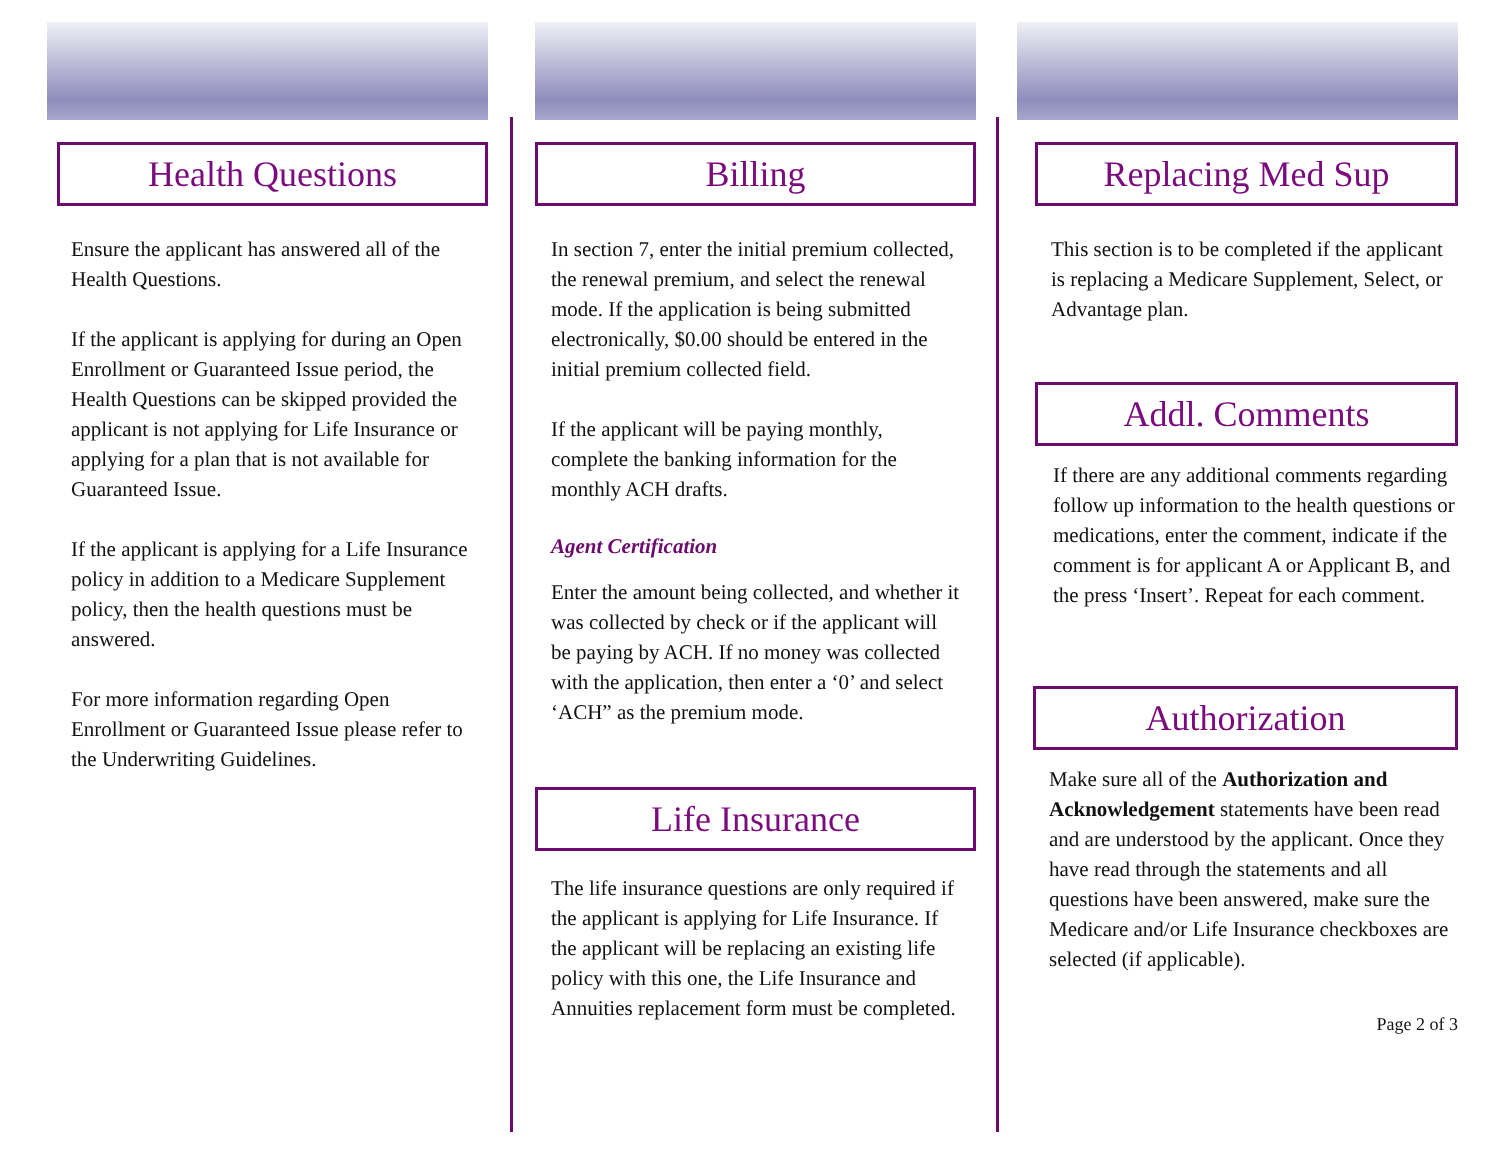Health Questions
Ensure the applicant has answered all of the Health Questions.
If the applicant is applying for during an Open Enrollment or Guaranteed Issue period, the Health Questions can be skipped provided the applicant is not applying for Life Insurance or applying for a plan that is not available for Guaranteed Issue.
If the applicant is applying for a Life Insurance policy in addition to a Medicare Supplement policy, then the health questions must be answered.
For more information regarding Open Enrollment or Guaranteed Issue please refer to the Underwriting Guidelines.
Billing
In section 7, enter the initial premium collected, the renewal premium, and select the renewal mode. If the application is being submitted electronically, $0.00 should be entered in the initial premium collected field.
If the applicant will be paying monthly, complete the banking information for the monthly ACH drafts.
Agent Certification
Enter the amount being collected, and whether it was collected by check or if the applicant will be paying by ACH. If no money was collected with the application, then enter a ‘0’ and select ‘ACH” as the premium mode.
Life Insurance
The life insurance questions are only required if the applicant is applying for Life Insurance. If the applicant will be replacing an existing life policy with this one, the Life Insurance and Annuities replacement form must be completed.
Replacing Med Sup
This section is to be completed if the applicant is replacing a Medicare Supplement, Select, or Advantage plan.
Addl. Comments
If there are any additional comments regarding follow up information to the health questions or medications, enter the comment, indicate if the comment is for applicant A or Applicant B, and the press ‘Insert’. Repeat for each comment.
Authorization
Make sure all of the Authorization and Acknowledgement statements have been read and are understood by the applicant. Once they have read through the statements and all questions have been answered, make sure the Medicare and/or Life Insurance checkboxes are selected (if applicable).
Page 2 of 3